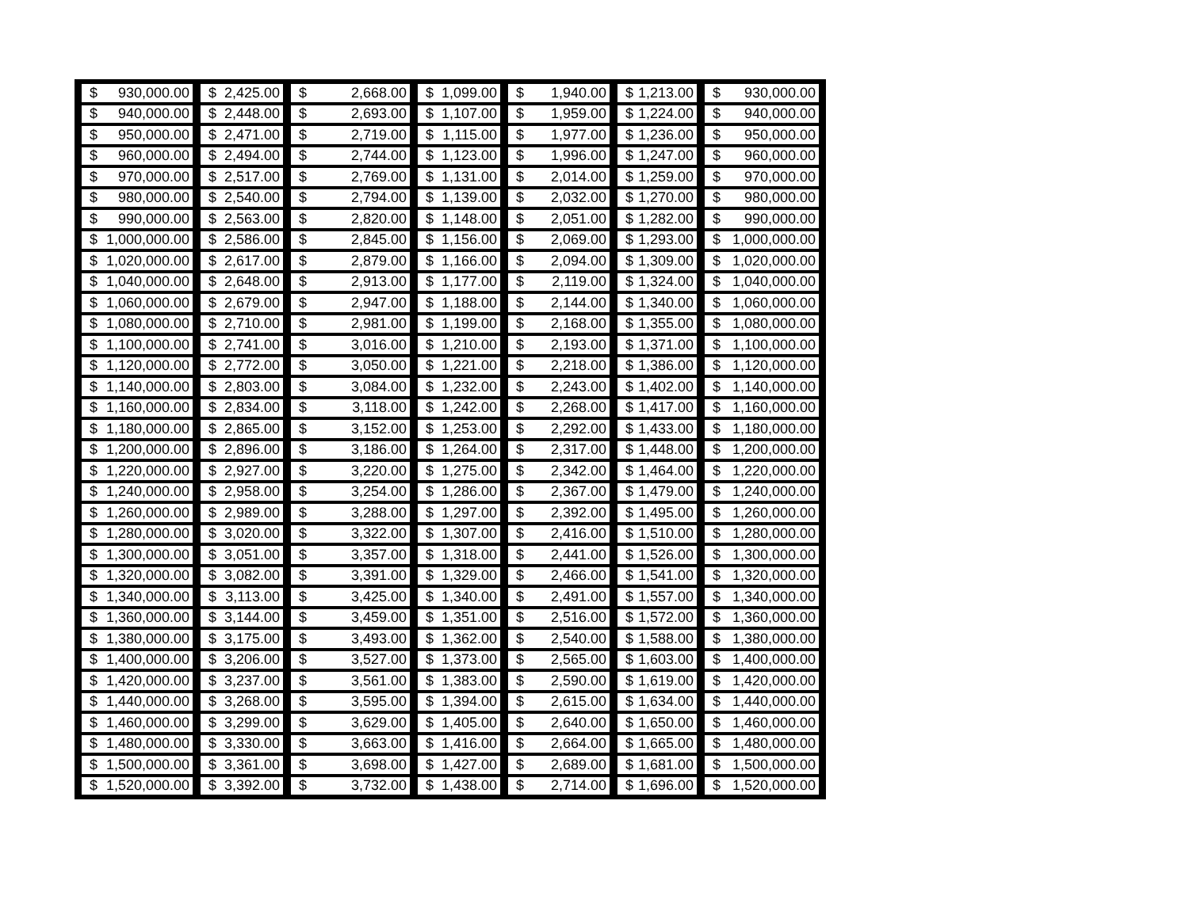| $ 930,000.00 | $ 2,425.00 | $ 2,668.00 | $ 1,099.00 | $ 1,940.00 | $ 1,213.00 | $ 930,000.00 |
| $ 940,000.00 | $ 2,448.00 | $ 2,693.00 | $ 1,107.00 | $ 1,959.00 | $ 1,224.00 | $ 940,000.00 |
| $ 950,000.00 | $ 2,471.00 | $ 2,719.00 | $ 1,115.00 | $ 1,977.00 | $ 1,236.00 | $ 950,000.00 |
| $ 960,000.00 | $ 2,494.00 | $ 2,744.00 | $ 1,123.00 | $ 1,996.00 | $ 1,247.00 | $ 960,000.00 |
| $ 970,000.00 | $ 2,517.00 | $ 2,769.00 | $ 1,131.00 | $ 2,014.00 | $ 1,259.00 | $ 970,000.00 |
| $ 980,000.00 | $ 2,540.00 | $ 2,794.00 | $ 1,139.00 | $ 2,032.00 | $ 1,270.00 | $ 980,000.00 |
| $ 990,000.00 | $ 2,563.00 | $ 2,820.00 | $ 1,148.00 | $ 2,051.00 | $ 1,282.00 | $ 990,000.00 |
| $ 1,000,000.00 | $ 2,586.00 | $ 2,845.00 | $ 1,156.00 | $ 2,069.00 | $ 1,293.00 | $ 1,000,000.00 |
| $ 1,020,000.00 | $ 2,617.00 | $ 2,879.00 | $ 1,166.00 | $ 2,094.00 | $ 1,309.00 | $ 1,020,000.00 |
| $ 1,040,000.00 | $ 2,648.00 | $ 2,913.00 | $ 1,177.00 | $ 2,119.00 | $ 1,324.00 | $ 1,040,000.00 |
| $ 1,060,000.00 | $ 2,679.00 | $ 2,947.00 | $ 1,188.00 | $ 2,144.00 | $ 1,340.00 | $ 1,060,000.00 |
| $ 1,080,000.00 | $ 2,710.00 | $ 2,981.00 | $ 1,199.00 | $ 2,168.00 | $ 1,355.00 | $ 1,080,000.00 |
| $ 1,100,000.00 | $ 2,741.00 | $ 3,016.00 | $ 1,210.00 | $ 2,193.00 | $ 1,371.00 | $ 1,100,000.00 |
| $ 1,120,000.00 | $ 2,772.00 | $ 3,050.00 | $ 1,221.00 | $ 2,218.00 | $ 1,386.00 | $ 1,120,000.00 |
| $ 1,140,000.00 | $ 2,803.00 | $ 3,084.00 | $ 1,232.00 | $ 2,243.00 | $ 1,402.00 | $ 1,140,000.00 |
| $ 1,160,000.00 | $ 2,834.00 | $ 3,118.00 | $ 1,242.00 | $ 2,268.00 | $ 1,417.00 | $ 1,160,000.00 |
| $ 1,180,000.00 | $ 2,865.00 | $ 3,152.00 | $ 1,253.00 | $ 2,292.00 | $ 1,433.00 | $ 1,180,000.00 |
| $ 1,200,000.00 | $ 2,896.00 | $ 3,186.00 | $ 1,264.00 | $ 2,317.00 | $ 1,448.00 | $ 1,200,000.00 |
| $ 1,220,000.00 | $ 2,927.00 | $ 3,220.00 | $ 1,275.00 | $ 2,342.00 | $ 1,464.00 | $ 1,220,000.00 |
| $ 1,240,000.00 | $ 2,958.00 | $ 3,254.00 | $ 1,286.00 | $ 2,367.00 | $ 1,479.00 | $ 1,240,000.00 |
| $ 1,260,000.00 | $ 2,989.00 | $ 3,288.00 | $ 1,297.00 | $ 2,392.00 | $ 1,495.00 | $ 1,260,000.00 |
| $ 1,280,000.00 | $ 3,020.00 | $ 3,322.00 | $ 1,307.00 | $ 2,416.00 | $ 1,510.00 | $ 1,280,000.00 |
| $ 1,300,000.00 | $ 3,051.00 | $ 3,357.00 | $ 1,318.00 | $ 2,441.00 | $ 1,526.00 | $ 1,300,000.00 |
| $ 1,320,000.00 | $ 3,082.00 | $ 3,391.00 | $ 1,329.00 | $ 2,466.00 | $ 1,541.00 | $ 1,320,000.00 |
| $ 1,340,000.00 | $ 3,113.00 | $ 3,425.00 | $ 1,340.00 | $ 2,491.00 | $ 1,557.00 | $ 1,340,000.00 |
| $ 1,360,000.00 | $ 3,144.00 | $ 3,459.00 | $ 1,351.00 | $ 2,516.00 | $ 1,572.00 | $ 1,360,000.00 |
| $ 1,380,000.00 | $ 3,175.00 | $ 3,493.00 | $ 1,362.00 | $ 2,540.00 | $ 1,588.00 | $ 1,380,000.00 |
| $ 1,400,000.00 | $ 3,206.00 | $ 3,527.00 | $ 1,373.00 | $ 2,565.00 | $ 1,603.00 | $ 1,400,000.00 |
| $ 1,420,000.00 | $ 3,237.00 | $ 3,561.00 | $ 1,383.00 | $ 2,590.00 | $ 1,619.00 | $ 1,420,000.00 |
| $ 1,440,000.00 | $ 3,268.00 | $ 3,595.00 | $ 1,394.00 | $ 2,615.00 | $ 1,634.00 | $ 1,440,000.00 |
| $ 1,460,000.00 | $ 3,299.00 | $ 3,629.00 | $ 1,405.00 | $ 2,640.00 | $ 1,650.00 | $ 1,460,000.00 |
| $ 1,480,000.00 | $ 3,330.00 | $ 3,663.00 | $ 1,416.00 | $ 2,664.00 | $ 1,665.00 | $ 1,480,000.00 |
| $ 1,500,000.00 | $ 3,361.00 | $ 3,698.00 | $ 1,427.00 | $ 2,689.00 | $ 1,681.00 | $ 1,500,000.00 |
| $ 1,520,000.00 | $ 3,392.00 | $ 3,732.00 | $ 1,438.00 | $ 2,714.00 | $ 1,696.00 | $ 1,520,000.00 |